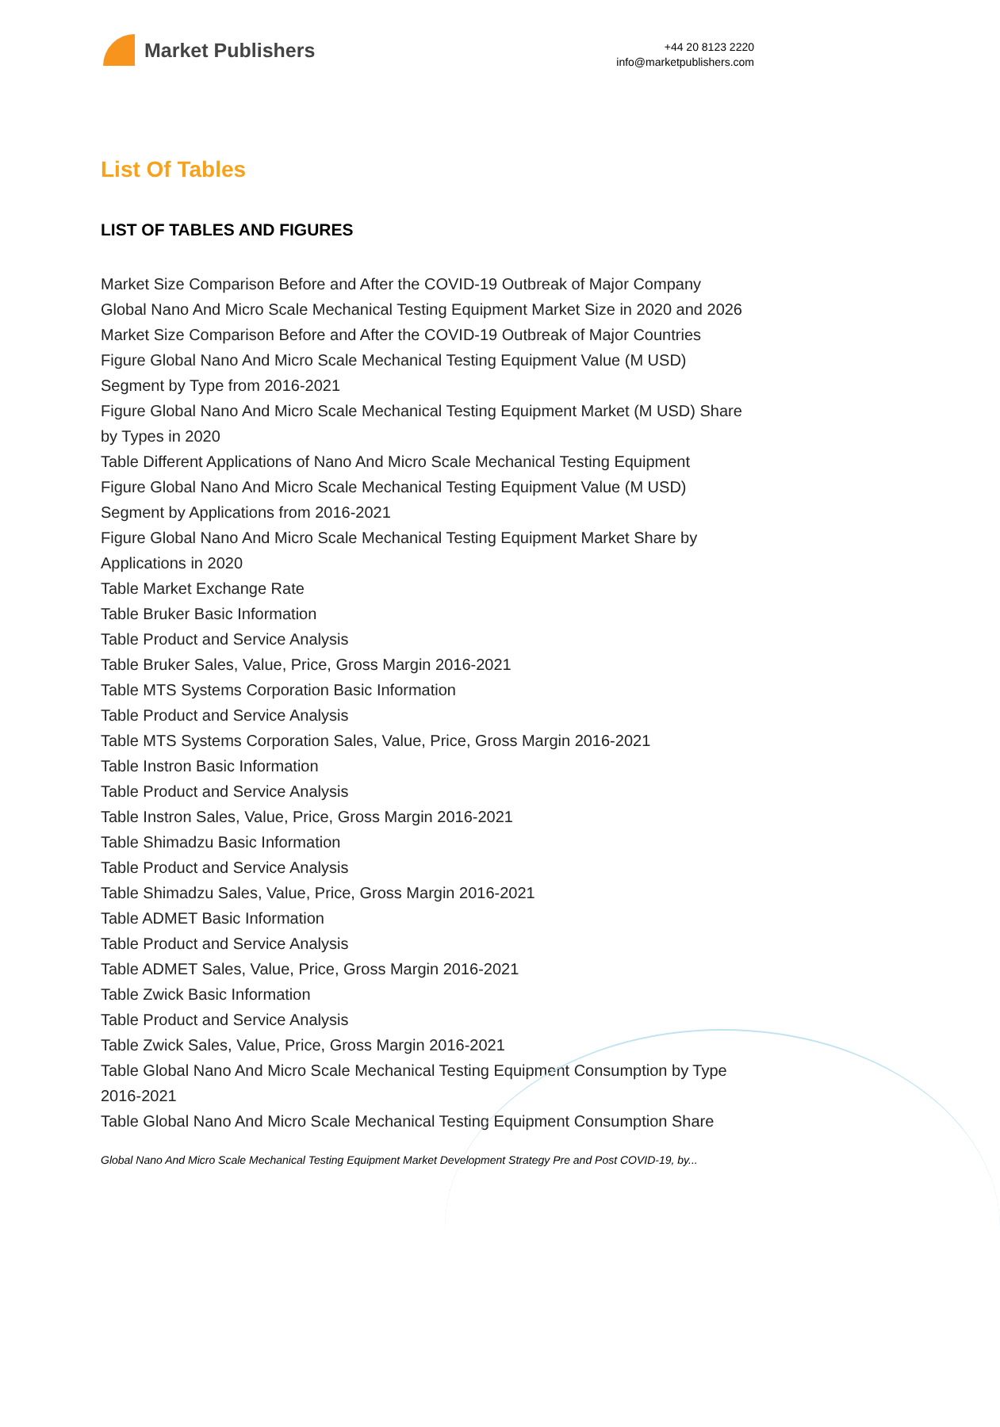Market Publishers
+44 20 8123 2220
info@marketpublishers.com
List Of Tables
LIST OF TABLES AND FIGURES
Market Size Comparison Before and After the COVID-19 Outbreak of Major Company
Global Nano And Micro Scale Mechanical Testing Equipment Market Size in 2020 and 2026
Market Size Comparison Before and After the COVID-19 Outbreak of Major Countries
Figure Global Nano And Micro Scale Mechanical Testing Equipment Value (M USD) Segment by Type from 2016-2021
Figure Global Nano And Micro Scale Mechanical Testing Equipment Market (M USD) Share by Types in 2020
Table Different Applications of Nano And Micro Scale Mechanical Testing Equipment
Figure Global Nano And Micro Scale Mechanical Testing Equipment Value (M USD) Segment by Applications from 2016-2021
Figure Global Nano And Micro Scale Mechanical Testing Equipment Market Share by Applications in 2020
Table Market Exchange Rate
Table Bruker Basic Information
Table Product and Service Analysis
Table Bruker Sales, Value, Price, Gross Margin 2016-2021
Table MTS Systems Corporation Basic Information
Table Product and Service Analysis
Table MTS Systems Corporation Sales, Value, Price, Gross Margin 2016-2021
Table Instron Basic Information
Table Product and Service Analysis
Table Instron Sales, Value, Price, Gross Margin 2016-2021
Table Shimadzu Basic Information
Table Product and Service Analysis
Table Shimadzu Sales, Value, Price, Gross Margin 2016-2021
Table ADMET Basic Information
Table Product and Service Analysis
Table ADMET Sales, Value, Price, Gross Margin 2016-2021
Table Zwick Basic Information
Table Product and Service Analysis
Table Zwick Sales, Value, Price, Gross Margin 2016-2021
Table Global Nano And Micro Scale Mechanical Testing Equipment Consumption by Type 2016-2021
Table Global Nano And Micro Scale Mechanical Testing Equipment Consumption Share
Global Nano And Micro Scale Mechanical Testing Equipment Market Development Strategy Pre and Post COVID-19, by...